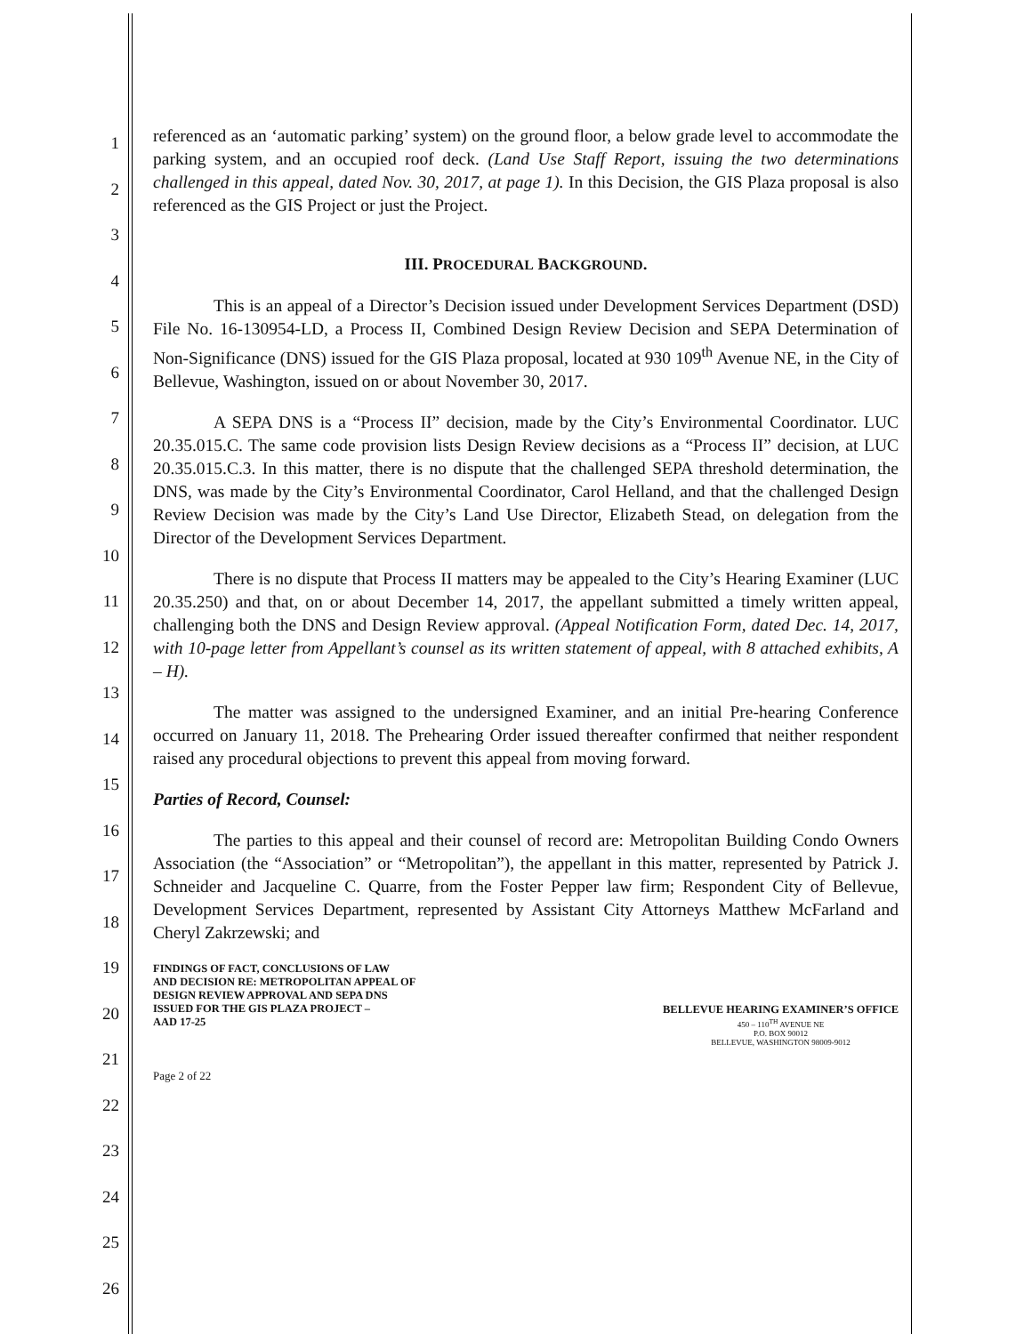1
2
3
4
5
6
7
8
9
10
11
12
13
14
15
16
17
18
19
20
21
22
23
24
25
26
referenced as an ‘automatic parking’ system) on the ground floor, a below grade level to accommodate the parking system, and an occupied roof deck. (Land Use Staff Report, issuing the two determinations challenged in this appeal, dated Nov. 30, 2017, at page 1). In this Decision, the GIS Plaza proposal is also referenced as the GIS Project or just the Project.
III. PROCEDURAL BACKGROUND.
This is an appeal of a Director’s Decision issued under Development Services Department (DSD) File No. 16-130954-LD, a Process II, Combined Design Review Decision and SEPA Determination of Non-Significance (DNS) issued for the GIS Plaza proposal, located at 930 109<sup>th</sup> Avenue NE, in the City of Bellevue, Washington, issued on or about November 30, 2017.
A SEPA DNS is a “Process II” decision, made by the City’s Environmental Coordinator. LUC 20.35.015.C. The same code provision lists Design Review decisions as a “Process II” decision, at LUC 20.35.015.C.3. In this matter, there is no dispute that the challenged SEPA threshold determination, the DNS, was made by the City’s Environmental Coordinator, Carol Helland, and that the challenged Design Review Decision was made by the City’s Land Use Director, Elizabeth Stead, on delegation from the Director of the Development Services Department.
There is no dispute that Process II matters may be appealed to the City’s Hearing Examiner (LUC 20.35.250) and that, on or about December 14, 2017, the appellant submitted a timely written appeal, challenging both the DNS and Design Review approval. (Appeal Notification Form, dated Dec. 14, 2017, with 10-page letter from Appellant’s counsel as its written statement of appeal, with 8 attached exhibits, A – H).
The matter was assigned to the undersigned Examiner, and an initial Pre-hearing Conference occurred on January 11, 2018. The Prehearing Order issued thereafter confirmed that neither respondent raised any procedural objections to prevent this appeal from moving forward.
Parties of Record, Counsel:
The parties to this appeal and their counsel of record are: Metropolitan Building Condo Owners Association (the “Association” or “Metropolitan”), the appellant in this matter, represented by Patrick J. Schneider and Jacqueline C. Quarre, from the Foster Pepper law firm; Respondent City of Bellevue, Development Services Department, represented by Assistant City Attorneys Matthew McFarland and Cheryl Zakrzewski; and
FINDINGS OF FACT, CONCLUSIONS OF LAW
AND DECISION RE: METROPOLITAN APPEAL OF
DESIGN REVIEW APPROVAL AND SEPA DNS
ISSUED FOR THE GIS PLAZA PROJECT –
AAD 17-25
BELLEVUE HEARING EXAMINER’S OFFICE
450 – 110<sup>TH</sup> AVENUE NE
P.O. BOX 90012
BELLEVUE, WASHINGTON 98009-9012
Page 2 of 22